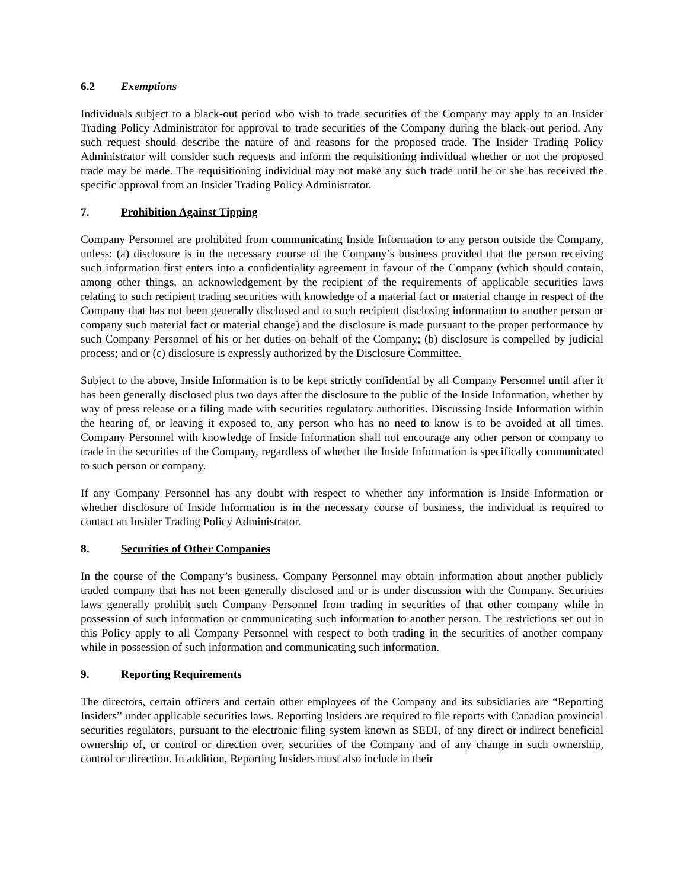6.2 Exemptions
Individuals subject to a black-out period who wish to trade securities of the Company may apply to an Insider Trading Policy Administrator for approval to trade securities of the Company during the black-out period. Any such request should describe the nature of and reasons for the proposed trade. The Insider Trading Policy Administrator will consider such requests and inform the requisitioning individual whether or not the proposed trade may be made. The requisitioning individual may not make any such trade until he or she has received the specific approval from an Insider Trading Policy Administrator.
7. Prohibition Against Tipping
Company Personnel are prohibited from communicating Inside Information to any person outside the Company, unless: (a) disclosure is in the necessary course of the Company’s business provided that the person receiving such information first enters into a confidentiality agreement in favour of the Company (which should contain, among other things, an acknowledgement by the recipient of the requirements of applicable securities laws relating to such recipient trading securities with knowledge of a material fact or material change in respect of the Company that has not been generally disclosed and to such recipient disclosing information to another person or company such material fact or material change) and the disclosure is made pursuant to the proper performance by such Company Personnel of his or her duties on behalf of the Company; (b) disclosure is compelled by judicial process; and or (c) disclosure is expressly authorized by the Disclosure Committee.
Subject to the above, Inside Information is to be kept strictly confidential by all Company Personnel until after it has been generally disclosed plus two days after the disclosure to the public of the Inside Information, whether by way of press release or a filing made with securities regulatory authorities. Discussing Inside Information within the hearing of, or leaving it exposed to, any person who has no need to know is to be avoided at all times. Company Personnel with knowledge of Inside Information shall not encourage any other person or company to trade in the securities of the Company, regardless of whether the Inside Information is specifically communicated to such person or company.
If any Company Personnel has any doubt with respect to whether any information is Inside Information or whether disclosure of Inside Information is in the necessary course of business, the individual is required to contact an Insider Trading Policy Administrator.
8. Securities of Other Companies
In the course of the Company’s business, Company Personnel may obtain information about another publicly traded company that has not been generally disclosed and or is under discussion with the Company. Securities laws generally prohibit such Company Personnel from trading in securities of that other company while in possession of such information or communicating such information to another person. The restrictions set out in this Policy apply to all Company Personnel with respect to both trading in the securities of another company while in possession of such information and communicating such information.
9. Reporting Requirements
The directors, certain officers and certain other employees of the Company and its subsidiaries are “Reporting Insiders” under applicable securities laws. Reporting Insiders are required to file reports with Canadian provincial securities regulators, pursuant to the electronic filing system known as SEDI, of any direct or indirect beneficial ownership of, or control or direction over, securities of the Company and of any change in such ownership, control or direction. In addition, Reporting Insiders must also include in their